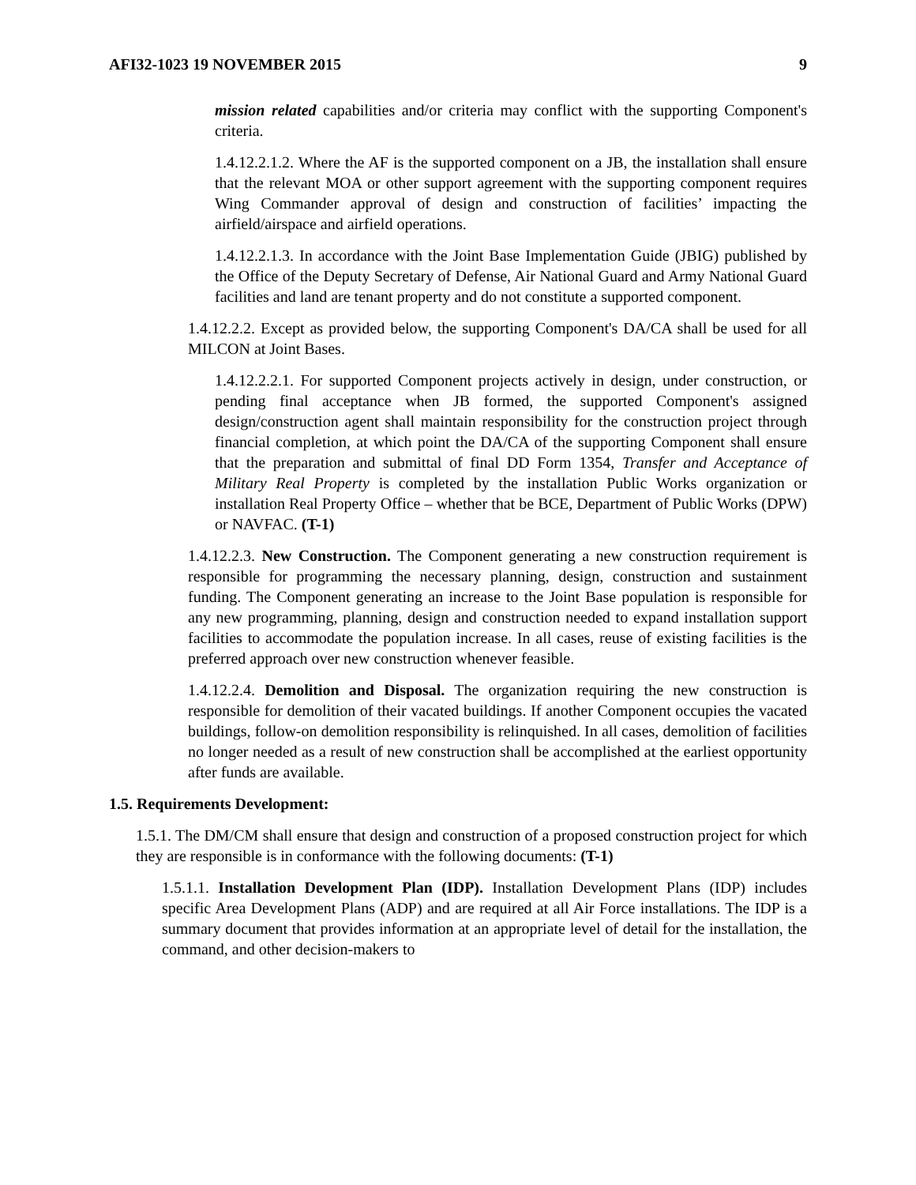AFI32-1023 19 NOVEMBER 2015 9
mission related capabilities and/or criteria may conflict with the supporting Component's criteria.
1.4.12.2.1.2. Where the AF is the supported component on a JB, the installation shall ensure that the relevant MOA or other support agreement with the supporting component requires Wing Commander approval of design and construction of facilities’ impacting the airfield/airspace and airfield operations.
1.4.12.2.1.3. In accordance with the Joint Base Implementation Guide (JBIG) published by the Office of the Deputy Secretary of Defense, Air National Guard and Army National Guard facilities and land are tenant property and do not constitute a supported component.
1.4.12.2.2. Except as provided below, the supporting Component's DA/CA shall be used for all MILCON at Joint Bases.
1.4.12.2.2.1. For supported Component projects actively in design, under construction, or pending final acceptance when JB formed, the supported Component's assigned design/construction agent shall maintain responsibility for the construction project through financial completion, at which point the DA/CA of the supporting Component shall ensure that the preparation and submittal of final DD Form 1354, Transfer and Acceptance of Military Real Property is completed by the installation Public Works organization or installation Real Property Office – whether that be BCE, Department of Public Works (DPW) or NAVFAC. (T-1)
1.4.12.2.3. New Construction. The Component generating a new construction requirement is responsible for programming the necessary planning, design, construction and sustainment funding. The Component generating an increase to the Joint Base population is responsible for any new programming, planning, design and construction needed to expand installation support facilities to accommodate the population increase. In all cases, reuse of existing facilities is the preferred approach over new construction whenever feasible.
1.4.12.2.4. Demolition and Disposal. The organization requiring the new construction is responsible for demolition of their vacated buildings. If another Component occupies the vacated buildings, follow-on demolition responsibility is relinquished. In all cases, demolition of facilities no longer needed as a result of new construction shall be accomplished at the earliest opportunity after funds are available.
1.5. Requirements Development:
1.5.1. The DM/CM shall ensure that design and construction of a proposed construction project for which they are responsible is in conformance with the following documents: (T-1)
1.5.1.1. Installation Development Plan (IDP). Installation Development Plans (IDP) includes specific Area Development Plans (ADP) and are required at all Air Force installations. The IDP is a summary document that provides information at an appropriate level of detail for the installation, the command, and other decision-makers to